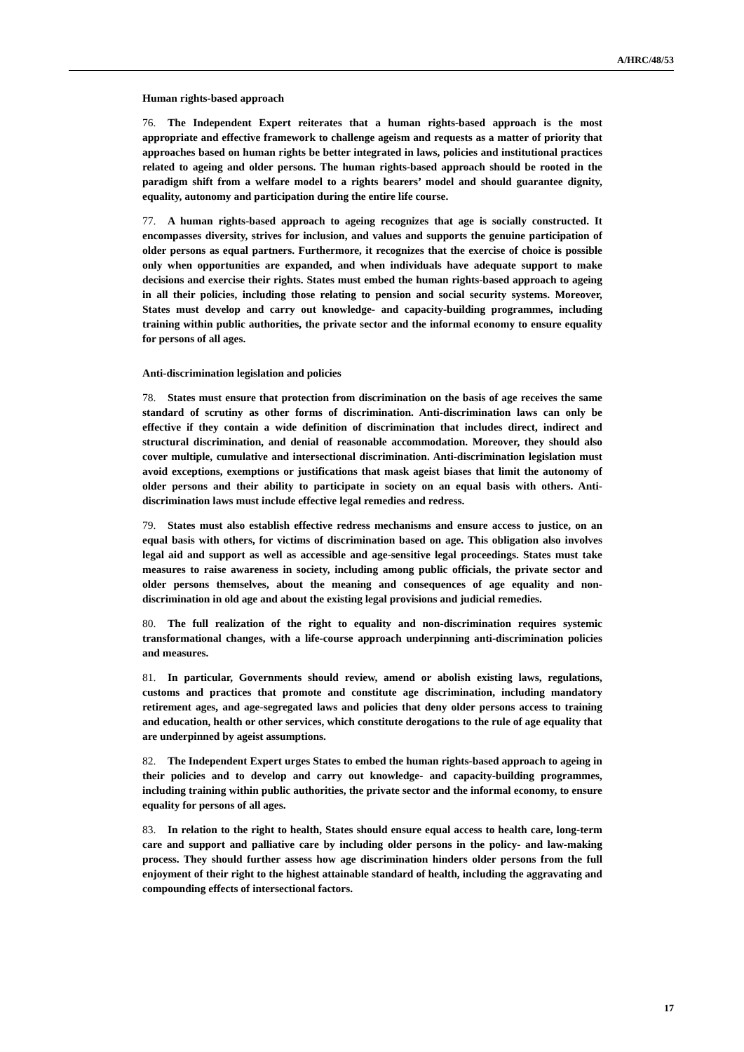A/HRC/48/53
Human rights-based approach
76. The Independent Expert reiterates that a human rights-based approach is the most appropriate and effective framework to challenge ageism and requests as a matter of priority that approaches based on human rights be better integrated in laws, policies and institutional practices related to ageing and older persons. The human rights-based approach should be rooted in the paradigm shift from a welfare model to a rights bearers’ model and should guarantee dignity, equality, autonomy and participation during the entire life course.
77. A human rights-based approach to ageing recognizes that age is socially constructed. It encompasses diversity, strives for inclusion, and values and supports the genuine participation of older persons as equal partners. Furthermore, it recognizes that the exercise of choice is possible only when opportunities are expanded, and when individuals have adequate support to make decisions and exercise their rights. States must embed the human rights-based approach to ageing in all their policies, including those relating to pension and social security systems. Moreover, States must develop and carry out knowledge- and capacity-building programmes, including training within public authorities, the private sector and the informal economy to ensure equality for persons of all ages.
Anti-discrimination legislation and policies
78. States must ensure that protection from discrimination on the basis of age receives the same standard of scrutiny as other forms of discrimination. Anti-discrimination laws can only be effective if they contain a wide definition of discrimination that includes direct, indirect and structural discrimination, and denial of reasonable accommodation. Moreover, they should also cover multiple, cumulative and intersectional discrimination. Anti-discrimination legislation must avoid exceptions, exemptions or justifications that mask ageist biases that limit the autonomy of older persons and their ability to participate in society on an equal basis with others. Anti-discrimination laws must include effective legal remedies and redress.
79. States must also establish effective redress mechanisms and ensure access to justice, on an equal basis with others, for victims of discrimination based on age. This obligation also involves legal aid and support as well as accessible and age-sensitive legal proceedings. States must take measures to raise awareness in society, including among public officials, the private sector and older persons themselves, about the meaning and consequences of age equality and non-discrimination in old age and about the existing legal provisions and judicial remedies.
80. The full realization of the right to equality and non-discrimination requires systemic transformational changes, with a life-course approach underpinning anti-discrimination policies and measures.
81. In particular, Governments should review, amend or abolish existing laws, regulations, customs and practices that promote and constitute age discrimination, including mandatory retirement ages, and age-segregated laws and policies that deny older persons access to training and education, health or other services, which constitute derogations to the rule of age equality that are underpinned by ageist assumptions.
82. The Independent Expert urges States to embed the human rights-based approach to ageing in their policies and to develop and carry out knowledge- and capacity-building programmes, including training within public authorities, the private sector and the informal economy, to ensure equality for persons of all ages.
83. In relation to the right to health, States should ensure equal access to health care, long-term care and support and palliative care by including older persons in the policy- and law-making process. They should further assess how age discrimination hinders older persons from the full enjoyment of their right to the highest attainable standard of health, including the aggravating and compounding effects of intersectional factors.
17